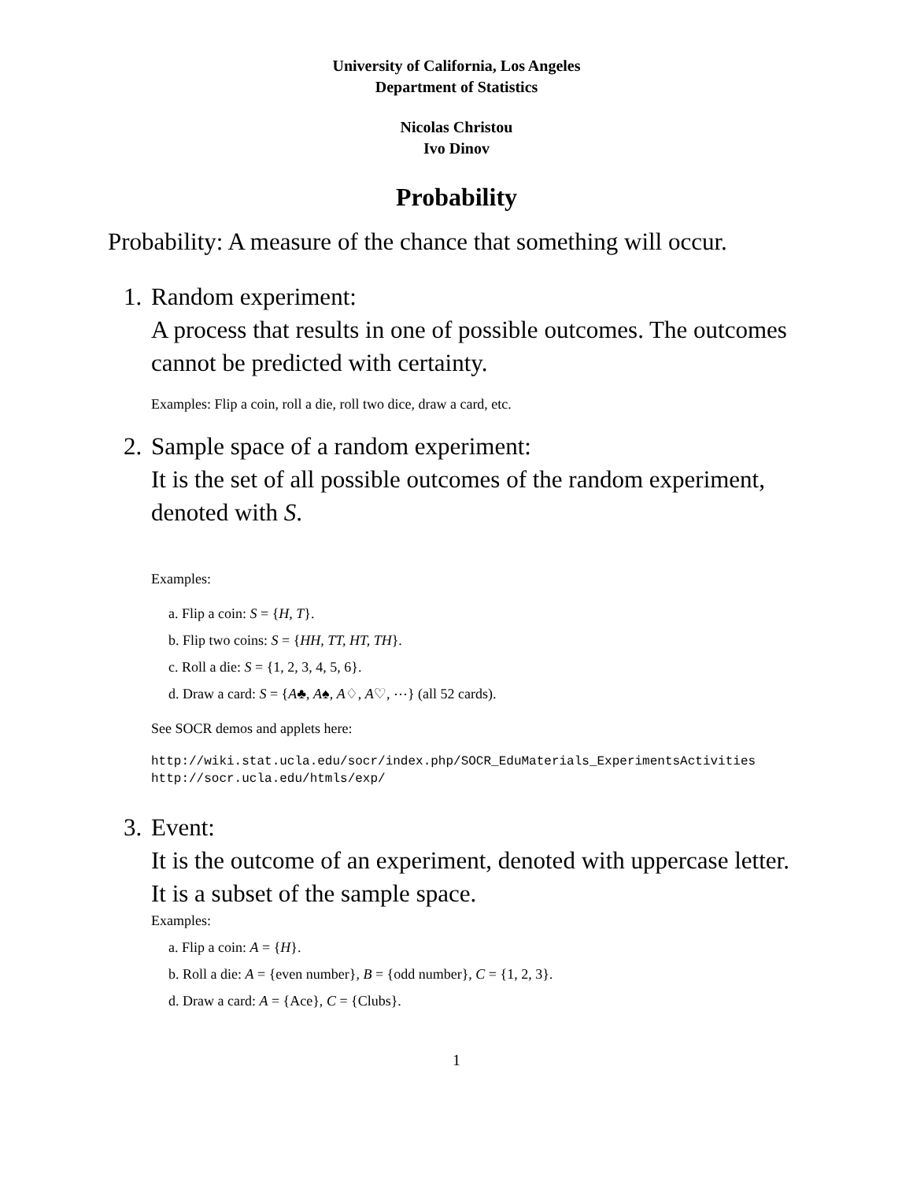University of California, Los Angeles
Department of Statistics
Nicolas Christou
Ivo Dinov
Probability
Probability: A measure of the chance that something will occur.
1. Random experiment:
A process that results in one of possible outcomes. The outcomes cannot be predicted with certainty.
Examples: Flip a coin, roll a die, roll two dice, draw a card, etc.
2. Sample space of a random experiment:
It is the set of all possible outcomes of the random experiment, denoted with S.
Examples:
a. Flip a coin: S = {H, T}.
b. Flip two coins: S = {HH, TT, HT, TH}.
c. Roll a die: S = {1, 2, 3, 4, 5, 6}.
d. Draw a card: S = {A♣, A♠, A♢, A♡, ⋯} (all 52 cards).
See SOCR demos and applets here:
http://wiki.stat.ucla.edu/socr/index.php/SOCR_EduMaterials_ExperimentsActivities
http://socr.ucla.edu/htmls/exp/
3. Event:
It is the outcome of an experiment, denoted with uppercase letter. It is a subset of the sample space.
Examples:
a. Flip a coin: A = {H}.
b. Roll a die: A = {even number}, B = {odd number}, C = {1, 2, 3}.
d. Draw a card: A = {Ace}, C = {Clubs}.
1